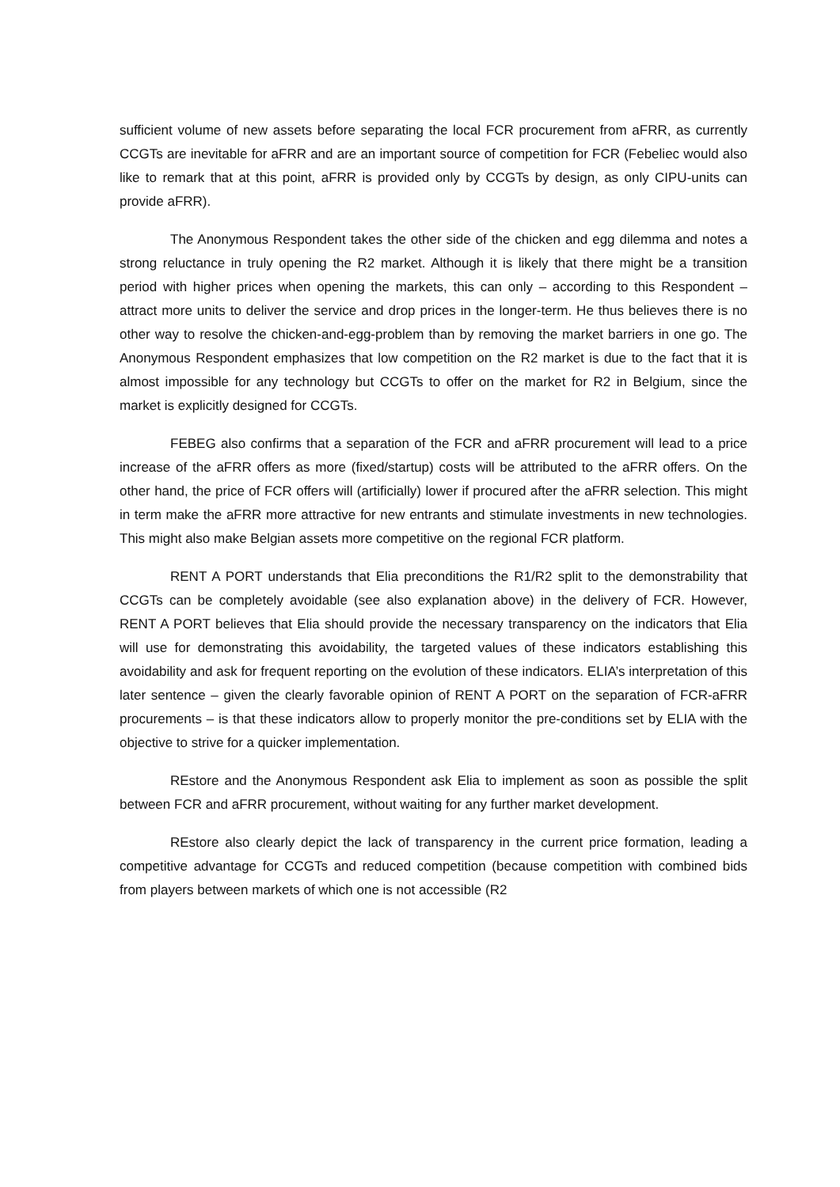sufficient volume of new assets before separating the local FCR procurement from aFRR, as currently CCGTs are inevitable for aFRR and are an important source of competition for FCR (Febeliec would also like to remark that at this point, aFRR is provided only by CCGTs by design, as only CIPU-units can provide aFRR).
The Anonymous Respondent takes the other side of the chicken and egg dilemma and notes a strong reluctance in truly opening the R2 market. Although it is likely that there might be a transition period with higher prices when opening the markets, this can only – according to this Respondent – attract more units to deliver the service and drop prices in the longer-term. He thus believes there is no other way to resolve the chicken-and-egg-problem than by removing the market barriers in one go. The Anonymous Respondent emphasizes that low competition on the R2 market is due to the fact that it is almost impossible for any technology but CCGTs to offer on the market for R2 in Belgium, since the market is explicitly designed for CCGTs.
FEBEG also confirms that a separation of the FCR and aFRR procurement will lead to a price increase of the aFRR offers as more (fixed/startup) costs will be attributed to the aFRR offers. On the other hand, the price of FCR offers will (artificially) lower if procured after the aFRR selection. This might in term make the aFRR more attractive for new entrants and stimulate investments in new technologies. This might also make Belgian assets more competitive on the regional FCR platform.
RENT A PORT understands that Elia preconditions the R1/R2 split to the demonstrability that CCGTs can be completely avoidable (see also explanation above) in the delivery of FCR. However, RENT A PORT believes that Elia should provide the necessary transparency on the indicators that Elia will use for demonstrating this avoidability, the targeted values of these indicators establishing this avoidability and ask for frequent reporting on the evolution of these indicators. ELIA’s interpretation of this later sentence – given the clearly favorable opinion of RENT A PORT on the separation of FCR-aFRR procurements – is that these indicators allow to properly monitor the pre-conditions set by ELIA with the objective to strive for a quicker implementation.
REstore and the Anonymous Respondent ask Elia to implement as soon as possible the split between FCR and aFRR procurement, without waiting for any further market development.
REstore also clearly depict the lack of transparency in the current price formation, leading a competitive advantage for CCGTs and reduced competition (because competition with combined bids from players between markets of which one is not accessible (R2